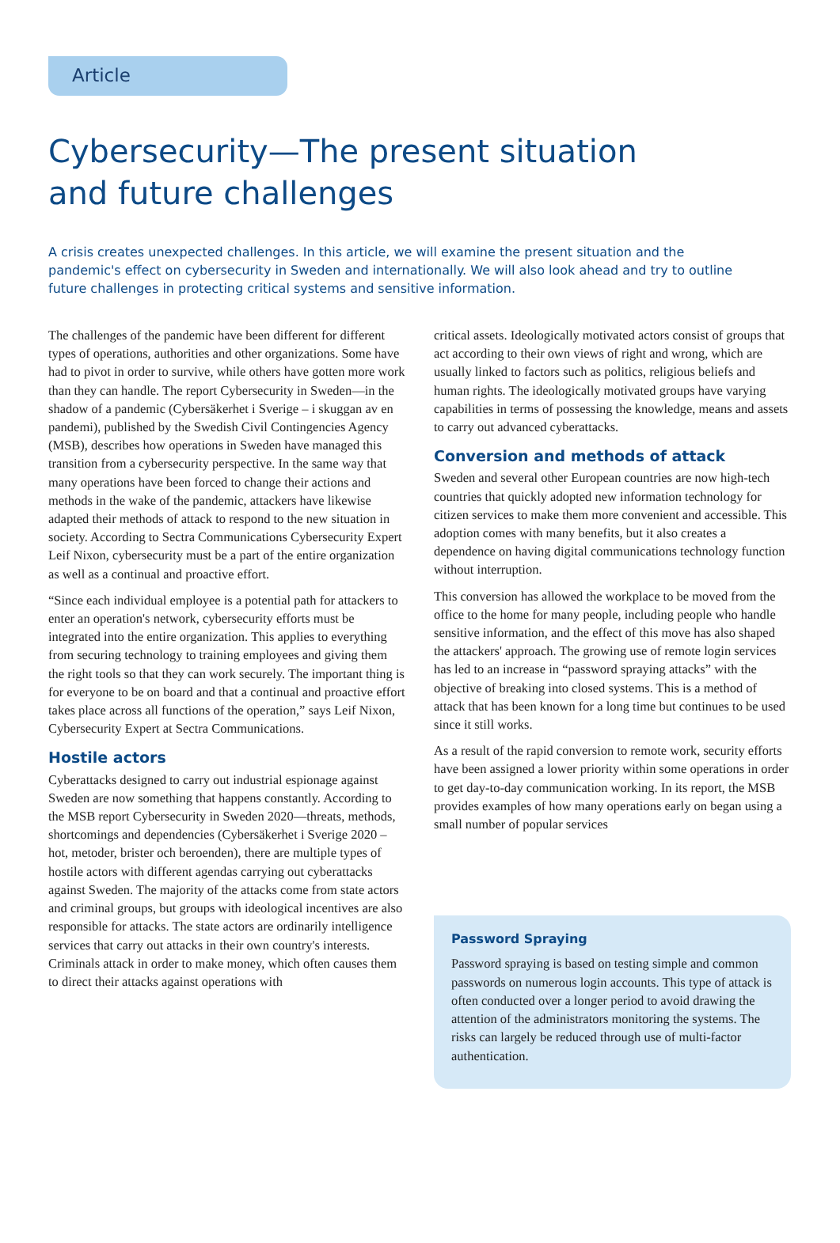Article
Cybersecurity—The present situation
and future challenges
A crisis creates unexpected challenges. In this article, we will examine the present situation and the pandemic's effect on cybersecurity in Sweden and internationally. We will also look ahead and try to outline future challenges in protecting critical systems and sensitive information.
The challenges of the pandemic have been different for different types of operations, authorities and other organizations. Some have had to pivot in order to survive, while others have gotten more work than they can handle. The report Cybersecurity in Sweden—in the shadow of a pandemic (Cybersäkerhet i Sverige – i skuggan av en pandemi), published by the Swedish Civil Contingencies Agency (MSB), describes how operations in Sweden have managed this transition from a cybersecurity perspective. In the same way that many operations have been forced to change their actions and methods in the wake of the pandemic, attackers have likewise adapted their methods of attack to respond to the new situation in society. According to Sectra Communications Cybersecurity Expert Leif Nixon, cybersecurity must be a part of the entire organization as well as a continual and proactive effort.
“Since each individual employee is a potential path for attackers to enter an operation's network, cybersecurity efforts must be integrated into the entire organization. This applies to everything from securing technology to training employees and giving them the right tools so that they can work securely. The important thing is for everyone to be on board and that a continual and proactive effort takes place across all functions of the operation,” says Leif Nixon, Cybersecurity Expert at Sectra Communications.
Hostile actors
Cyberattacks designed to carry out industrial espionage against Sweden are now something that happens constantly. According to the MSB report Cybersecurity in Sweden 2020—threats, methods, shortcomings and dependencies (Cybersäkerhet i Sverige 2020 – hot, metoder, brister och beroenden), there are multiple types of hostile actors with different agendas carrying out cyberattacks against Sweden. The majority of the attacks come from state actors and criminal groups, but groups with ideological incentives are also responsible for attacks. The state actors are ordinarily intelligence services that carry out attacks in their own country's interests. Criminals attack in order to make money, which often causes them to direct their attacks against operations with
critical assets. Ideologically motivated actors consist of groups that act according to their own views of right and wrong, which are usually linked to factors such as politics, religious beliefs and human rights. The ideologically motivated groups have varying capabilities in terms of possessing the knowledge, means and assets to carry out advanced cyberattacks.
Conversion and methods of attack
Sweden and several other European countries are now high-tech countries that quickly adopted new information technology for citizen services to make them more convenient and accessible. This adoption comes with many benefits, but it also creates a dependence on having digital communications technology function without interruption.
This conversion has allowed the workplace to be moved from the office to the home for many people, including people who handle sensitive information, and the effect of this move has also shaped the attackers' approach. The growing use of remote login services has led to an increase in “password spraying attacks” with the objective of breaking into closed systems. This is a method of attack that has been known for a long time but continues to be used since it still works.
As a result of the rapid conversion to remote work, security efforts have been assigned a lower priority within some operations in order to get day-to-day communication working. In its report, the MSB provides examples of how many operations early on began using a small number of popular services
Password Spraying
Password spraying is based on testing simple and common passwords on numerous login accounts. This type of attack is often conducted over a longer period to avoid drawing the attention of the administrators monitoring the systems. The risks can largely be reduced through use of multi-factor authentication.